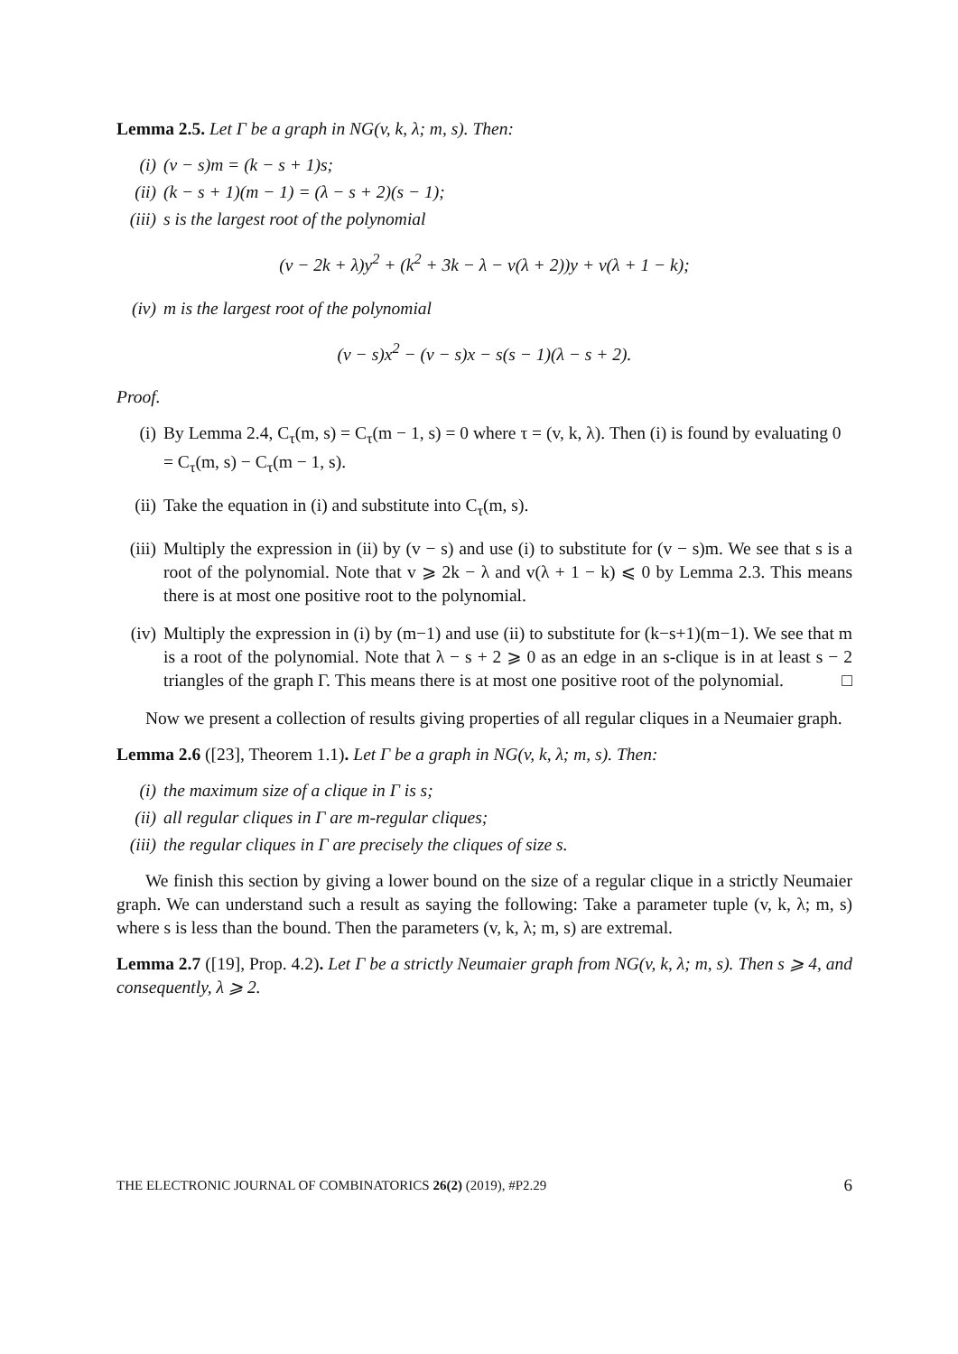Lemma 2.5. Let Γ be a graph in NG(v, k, λ; m, s). Then:
(i) (v − s)m = (k − s + 1)s;
(ii) (k − s + 1)(m − 1) = (λ − s + 2)(s − 1);
(iii) s is the largest root of the polynomial
(v − 2k + λ)y<sup>2</sup> + (k<sup>2</sup> + 3k − λ − v(λ + 2))y + v(λ + 1 − k);
(iv) m is the largest root of the polynomial
(v − s)x<sup>2</sup> − (v − s)x − s(s − 1)(λ − s + 2).
Proof.
(i) By Lemma 2.4, C<sub>τ</sub>(m, s) = C<sub>τ</sub>(m − 1, s) = 0 where τ = (v, k, λ). Then (i) is found by evaluating 0 = C<sub>τ</sub>(m, s) − C<sub>τ</sub>(m − 1, s).
(ii) Take the equation in (i) and substitute into C<sub>τ</sub>(m, s).
(iii) Multiply the expression in (ii) by (v − s) and use (i) to substitute for (v − s)m. We see that s is a root of the polynomial. Note that v ⩾ 2k − λ and v(λ + 1 − k) ⩽ 0 by Lemma 2.3. This means there is at most one positive root to the polynomial.
(iv) Multiply the expression in (i) by (m−1) and use (ii) to substitute for (k−s+1)(m−1). We see that m is a root of the polynomial. Note that λ − s + 2 ⩾ 0 as an edge in an s-clique is in at least s − 2 triangles of the graph Γ. This means there is at most one positive root of the polynomial. □
Now we present a collection of results giving properties of all regular cliques in a Neumaier graph.
Lemma 2.6 ([23], Theorem 1.1). Let Γ be a graph in NG(v, k, λ; m, s). Then:
(i) the maximum size of a clique in Γ is s;
(ii) all regular cliques in Γ are m-regular cliques;
(iii) the regular cliques in Γ are precisely the cliques of size s.
We finish this section by giving a lower bound on the size of a regular clique in a strictly Neumaier graph. We can understand such a result as saying the following: Take a parameter tuple (v, k, λ; m, s) where s is less than the bound. Then the parameters (v, k, λ; m, s) are extremal.
Lemma 2.7 ([19], Prop. 4.2). Let Γ be a strictly Neumaier graph from NG(v, k, λ; m, s). Then s ⩾ 4, and consequently, λ ⩾ 2.
THE ELECTRONIC JOURNAL OF COMBINATORICS 26(2) (2019), #P2.29 6